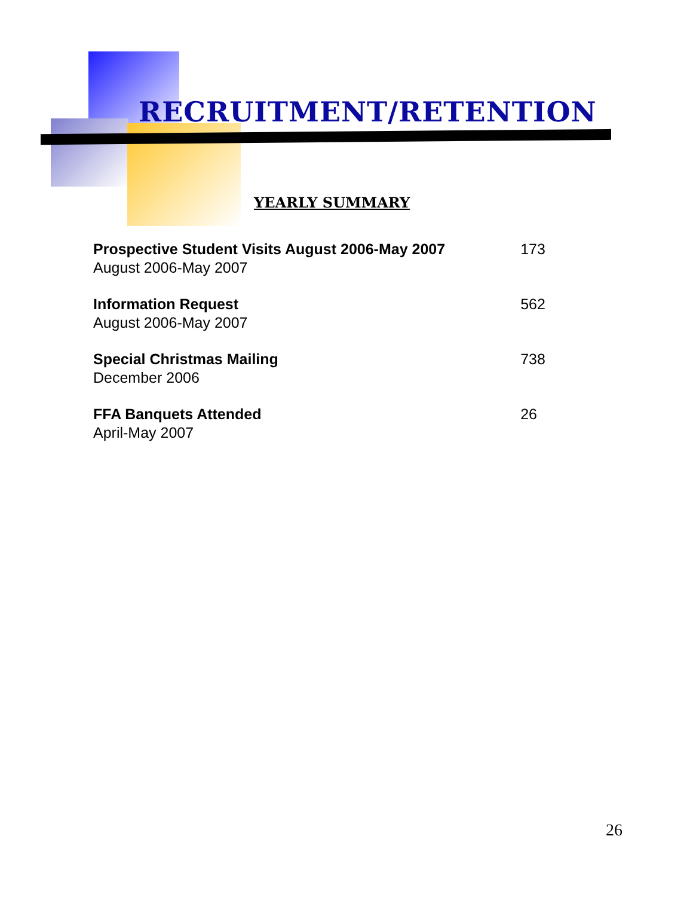RECRUITMENT/RETENTION
YEARLY SUMMARY
| Prospective Student Visits August 2006-May 2007 August 2006-May 2007 | 173 |
| Information Request August 2006-May 2007 | 562 |
| Special Christmas Mailing December 2006 | 738 |
| FFA Banquets Attended April-May 2007 | 26 |
26